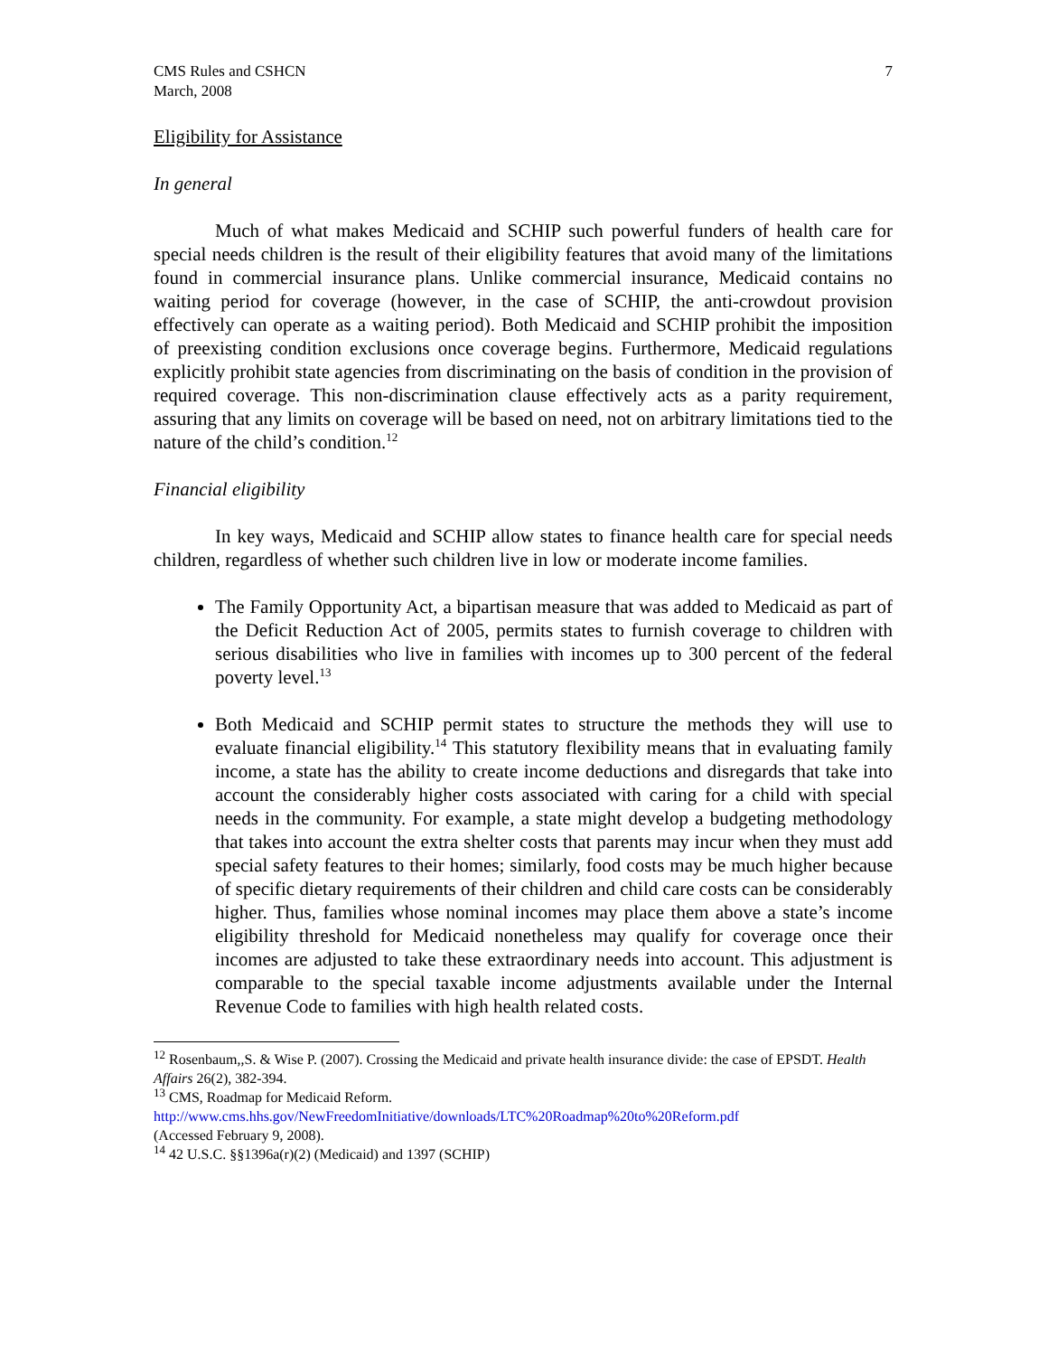CMS Rules and CSHCN
March, 2008
7
Eligibility for Assistance
In general
Much of what makes Medicaid and SCHIP such powerful funders of health care for special needs children is the result of their eligibility features that avoid many of the limitations found in commercial insurance plans. Unlike commercial insurance, Medicaid contains no waiting period for coverage (however, in the case of SCHIP, the anti-crowdout provision effectively can operate as a waiting period). Both Medicaid and SCHIP prohibit the imposition of preexisting condition exclusions once coverage begins. Furthermore, Medicaid regulations explicitly prohibit state agencies from discriminating on the basis of condition in the provision of required coverage. This non-discrimination clause effectively acts as a parity requirement, assuring that any limits on coverage will be based on need, not on arbitrary limitations tied to the nature of the child’s condition.<sup>12</sup>
Financial eligibility
In key ways, Medicaid and SCHIP allow states to finance health care for special needs children, regardless of whether such children live in low or moderate income families.
The Family Opportunity Act, a bipartisan measure that was added to Medicaid as part of the Deficit Reduction Act of 2005, permits states to furnish coverage to children with serious disabilities who live in families with incomes up to 300 percent of the federal poverty level.<sup>13</sup>
Both Medicaid and SCHIP permit states to structure the methods they will use to evaluate financial eligibility.<sup>14</sup> This statutory flexibility means that in evaluating family income, a state has the ability to create income deductions and disregards that take into account the considerably higher costs associated with caring for a child with special needs in the community. For example, a state might develop a budgeting methodology that takes into account the extra shelter costs that parents may incur when they must add special safety features to their homes; similarly, food costs may be much higher because of specific dietary requirements of their children and child care costs can be considerably higher. Thus, families whose nominal incomes may place them above a state’s income eligibility threshold for Medicaid nonetheless may qualify for coverage once their incomes are adjusted to take these extraordinary needs into account. This adjustment is comparable to the special taxable income adjustments available under the Internal Revenue Code to families with high health related costs.
<sup>12</sup> Rosenbaum,,S. & Wise P. (2007). Crossing the Medicaid and private health insurance divide: the case of EPSDT. Health Affairs 26(2), 382-394.
<sup>13</sup> CMS, Roadmap for Medicaid Reform.
http://www.cms.hhs.gov/NewFreedomInitiative/downloads/LTC%20Roadmap%20to%20Reform.pdf
(Accessed February 9, 2008).
<sup>14</sup> 42 U.S.C. §§1396a(r)(2) (Medicaid) and 1397 (SCHIP)